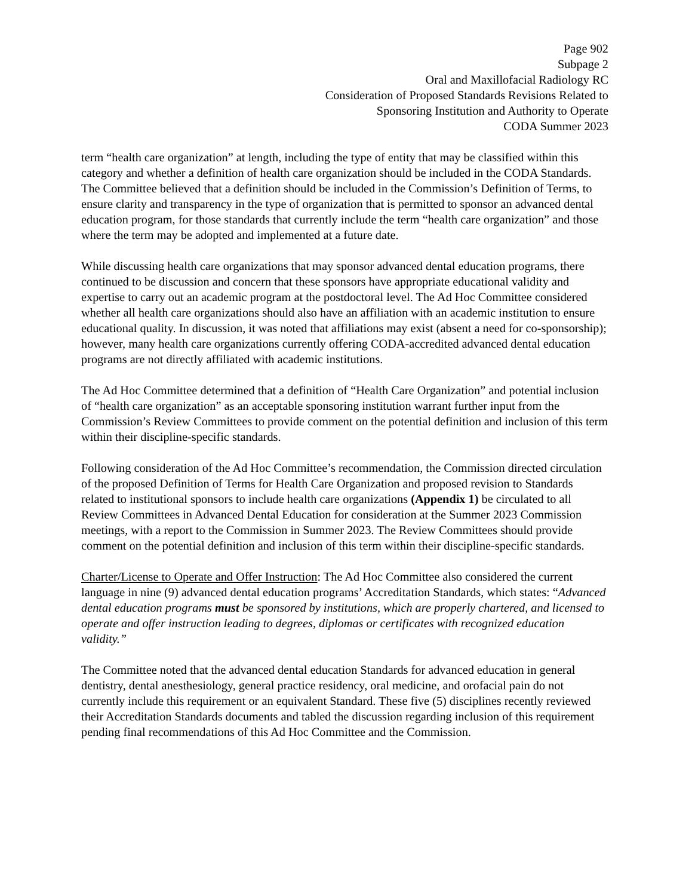Page 902
Subpage 2
Oral and Maxillofacial Radiology RC
Consideration of Proposed Standards Revisions Related to
Sponsoring Institution and Authority to Operate
CODA Summer 2023
term “health care organization” at length, including the type of entity that may be classified within this category and whether a definition of health care organization should be included in the CODA Standards. The Committee believed that a definition should be included in the Commission’s Definition of Terms, to ensure clarity and transparency in the type of organization that is permitted to sponsor an advanced dental education program, for those standards that currently include the term “health care organization” and those where the term may be adopted and implemented at a future date.
While discussing health care organizations that may sponsor advanced dental education programs, there continued to be discussion and concern that these sponsors have appropriate educational validity and expertise to carry out an academic program at the postdoctoral level. The Ad Hoc Committee considered whether all health care organizations should also have an affiliation with an academic institution to ensure educational quality. In discussion, it was noted that affiliations may exist (absent a need for co-sponsorship); however, many health care organizations currently offering CODA-accredited advanced dental education programs are not directly affiliated with academic institutions.
The Ad Hoc Committee determined that a definition of “Health Care Organization” and potential inclusion of “health care organization” as an acceptable sponsoring institution warrant further input from the Commission’s Review Committees to provide comment on the potential definition and inclusion of this term within their discipline-specific standards.
Following consideration of the Ad Hoc Committee’s recommendation, the Commission directed circulation of the proposed Definition of Terms for Health Care Organization and proposed revision to Standards related to institutional sponsors to include health care organizations (Appendix 1) be circulated to all Review Committees in Advanced Dental Education for consideration at the Summer 2023 Commission meetings, with a report to the Commission in Summer 2023. The Review Committees should provide comment on the potential definition and inclusion of this term within their discipline-specific standards.
Charter/License to Operate and Offer Instruction: The Ad Hoc Committee also considered the current language in nine (9) advanced dental education programs’ Accreditation Standards, which states: “Advanced dental education programs must be sponsored by institutions, which are properly chartered, and licensed to operate and offer instruction leading to degrees, diplomas or certificates with recognized education validity.”
The Committee noted that the advanced dental education Standards for advanced education in general dentistry, dental anesthesiology, general practice residency, oral medicine, and orofacial pain do not currently include this requirement or an equivalent Standard. These five (5) disciplines recently reviewed their Accreditation Standards documents and tabled the discussion regarding inclusion of this requirement pending final recommendations of this Ad Hoc Committee and the Commission.